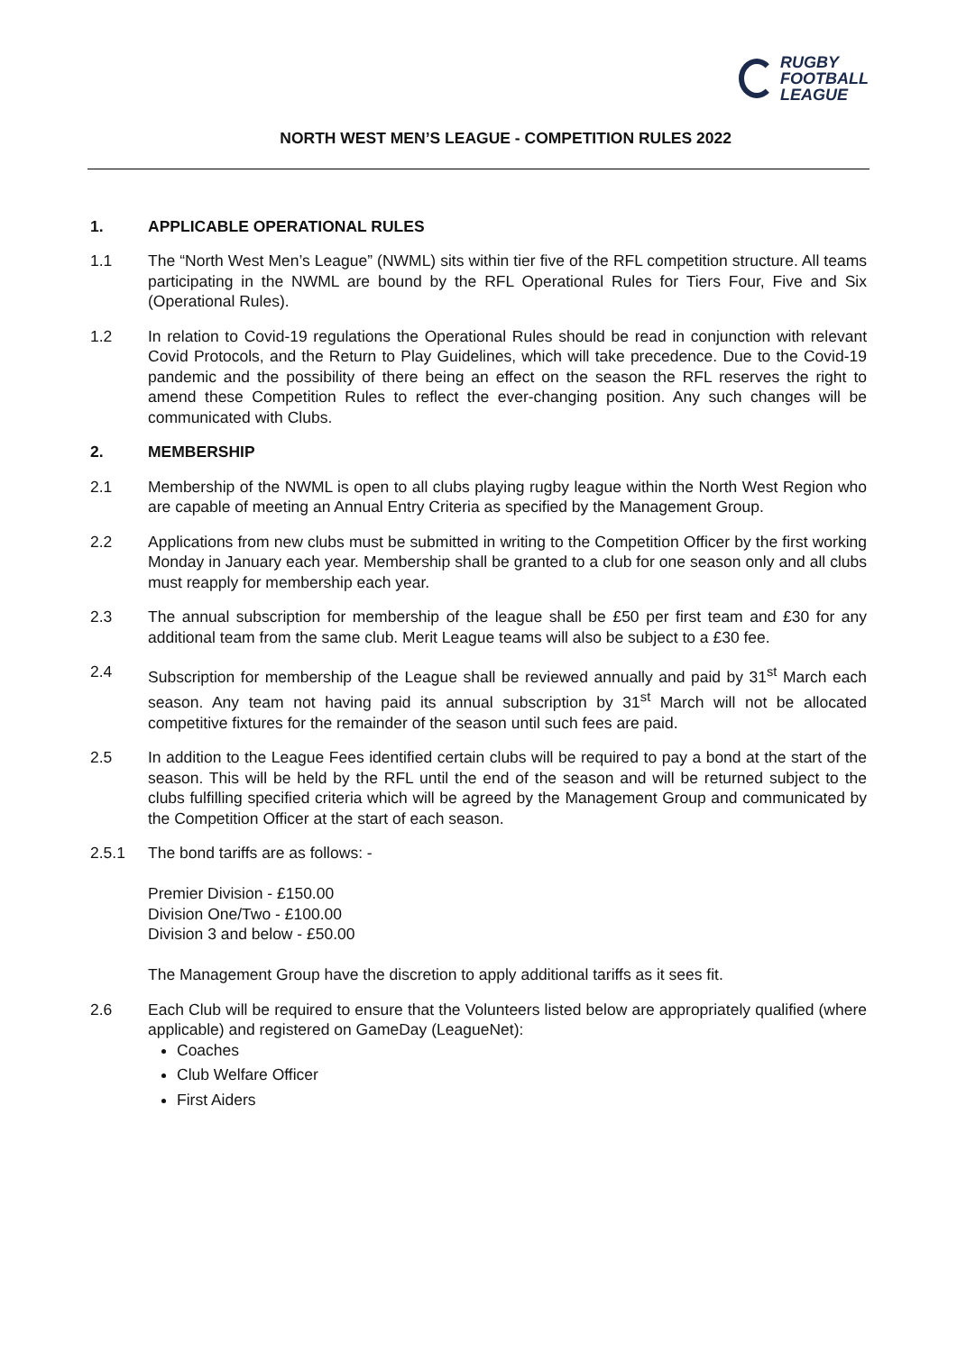RUGBY
FOOTBALL
LEAGUE
NORTH WEST MEN’S LEAGUE - COMPETITION RULES 2022
1. APPLICABLE OPERATIONAL RULES
1.1 The “North West Men’s League” (NWML) sits within tier five of the RFL competition structure. All teams participating in the NWML are bound by the RFL Operational Rules for Tiers Four, Five and Six (Operational Rules).
1.2 In relation to Covid-19 regulations the Operational Rules should be read in conjunction with relevant Covid Protocols, and the Return to Play Guidelines, which will take precedence. Due to the Covid-19 pandemic and the possibility of there being an effect on the season the RFL reserves the right to amend these Competition Rules to reflect the ever-changing position. Any such changes will be communicated with Clubs.
2. MEMBERSHIP
2.1 Membership of the NWML is open to all clubs playing rugby league within the North West Region who are capable of meeting an Annual Entry Criteria as specified by the Management Group.
2.2 Applications from new clubs must be submitted in writing to the Competition Officer by the first working Monday in January each year. Membership shall be granted to a club for one season only and all clubs must reapply for membership each year.
2.3 The annual subscription for membership of the league shall be £50 per first team and £30 for any additional team from the same club. Merit League teams will also be subject to a £30 fee.
2.4 Subscription for membership of the League shall be reviewed annually and paid by 31<sup>st</sup> March each season. Any team not having paid its annual subscription by 31<sup>st</sup> March will not be allocated competitive fixtures for the remainder of the season until such fees are paid.
2.5 In addition to the League Fees identified certain clubs will be required to pay a bond at the start of the season. This will be held by the RFL until the end of the season and will be returned subject to the clubs fulfilling specified criteria which will be agreed by the Management Group and communicated by the Competition Officer at the start of each season.
2.5.1 The bond tariffs are as follows: -
Premier Division - £150.00
Division One/Two - £100.00
Division 3 and below - £50.00
The Management Group have the discretion to apply additional tariffs as it sees fit.
2.6 Each Club will be required to ensure that the Volunteers listed below are appropriately qualified (where applicable) and registered on GameDay (LeagueNet):
Coaches
Club Welfare Officer
First Aiders